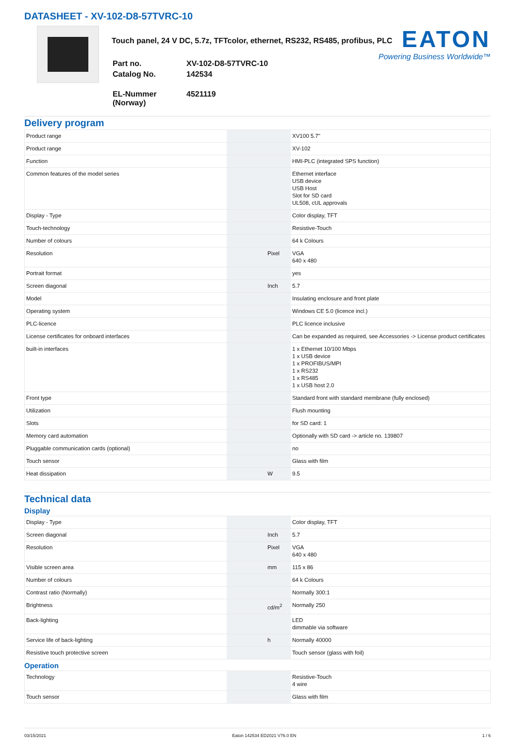DATASHEET - XV-102-D8-57TVRC-10
Touch panel, 24 V DC, 5.7z, TFTcolor, ethernet, RS232, RS485, profibus, PLC
| Part no. | XV-102-D8-57TVRC-10 |
| Catalog No. | 142534 |
| EL-Nummer (Norway) | 4521119 |
EATON
Powering Business Worldwide™
Delivery program
| Product range | | | XV100 5.7" |
| Product range | | | XV-102 |
| Function | | | HMI-PLC (integrated SPS function) |
| Common features of the model series | | | Ethernet interface USB device USB Host Slot for SD card UL508, cUL approvals |
| Display - Type | | | Color display, TFT |
| Touch-technology | | | Resistive-Touch |
| Number of colours | | | 64 k Colours |
| Resolution | | Pixel | VGA 640 x 480 |
| Portrait format | | | yes |
| Screen diagonal | | Inch | 5.7 |
| Model | | | Insulating enclosure and front plate |
| Operating system | | | Windows CE 5.0 (licence incl.) |
| PLC-licence | | | PLC licence inclusive |
| License certificates for onboard interfaces | | | Can be expanded as required, see Accessories -> License product certificates |
| built-in interfaces | | | 1 x Ethernet 10/100 Mbps 1 x USB device 1 x PROFIBUS/MPI 1 x RS232 1 x RS485 1 x USB host 2.0 |
| Front type | | | Standard front with standard membrane (fully enclosed) |
| Utilization | | | Flush mounting |
| Slots | | | for SD card: 1 |
| Memory card automation | | | Optionally with SD card -> article no. 139807 |
| Pluggable communication cards (optional) | | | no |
| Touch sensor | | | Glass with film |
| Heat dissipation | | W | 9.5 |
Technical data
Display
| Display - Type | | | Color display, TFT |
| Screen diagonal | | Inch | 5.7 |
| Resolution | | Pixel | VGA 640 x 480 |
| Visible screen area | | mm | 115 x 86 |
| Number of colours | | | 64 k Colours |
| Contrast ratio (Normally) | | | Normally 300:1 |
| Brightness | | cd/m<sup>2</sup> | Normally 250 |
| Back-lighting | | | LED dimmable via software |
| Service life of back-lighting | | h | Normally 40000 |
| Resistive touch protective screen | | | Touch sensor (glass with foil) |
Operation
| Technology | | | Resistive-Touch 4 wire |
| Touch sensor | | | Glass with film |
03/15/2021 Eaton 142534 ED2021 V76.0 EN 1 / 6